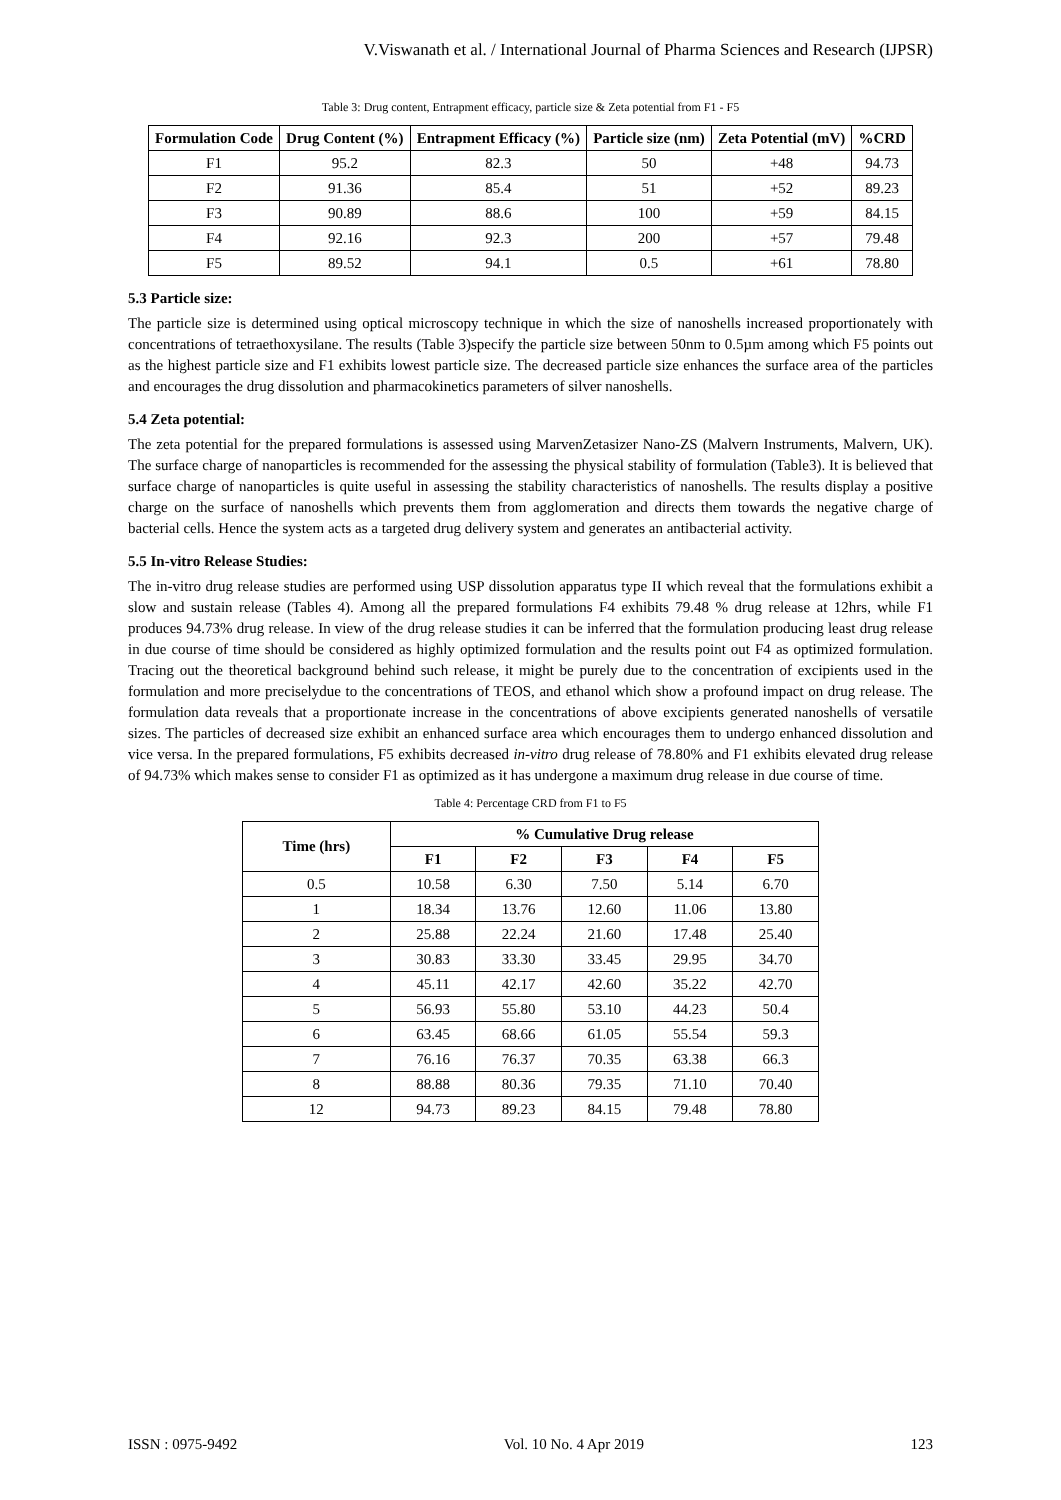V.Viswanath et al. / International Journal of Pharma Sciences and Research (IJPSR)
Table 3: Drug content, Entrapment efficacy, particle size & Zeta potential from F1 - F5
| Formulation Code | Drug Content (%) | Entrapment Efficacy (%) | Particle size (nm) | Zeta Potential (mV) | %CRD |
| --- | --- | --- | --- | --- | --- |
| F1 | 95.2 | 82.3 | 50 | +48 | 94.73 |
| F2 | 91.36 | 85.4 | 51 | +52 | 89.23 |
| F3 | 90.89 | 88.6 | 100 | +59 | 84.15 |
| F4 | 92.16 | 92.3 | 200 | +57 | 79.48 |
| F5 | 89.52 | 94.1 | 0.5 | +61 | 78.80 |
5.3 Particle size:
The particle size is determined using optical microscopy technique in which the size of nanoshells increased proportionately with concentrations of tetraethoxysilane. The results (Table 3)specify the particle size between 50nm to 0.5µm among which F5 points out as the highest particle size and F1 exhibits lowest particle size. The decreased particle size enhances the surface area of the particles and encourages the drug dissolution and pharmacokinetics parameters of silver nanoshells.
5.4 Zeta potential:
The zeta potential for the prepared formulations is assessed using MarvenZetasizer Nano-ZS (Malvern Instruments, Malvern, UK). The surface charge of nanoparticles is recommended for the assessing the physical stability of formulation (Table3). It is believed that surface charge of nanoparticles is quite useful in assessing the stability characteristics of nanoshells. The results display a positive charge on the surface of nanoshells which prevents them from agglomeration and directs them towards the negative charge of bacterial cells. Hence the system acts as a targeted drug delivery system and generates an antibacterial activity.
5.5 In-vitro Release Studies:
The in-vitro drug release studies are performed using USP dissolution apparatus type II which reveal that the formulations exhibit a slow and sustain release (Tables 4). Among all the prepared formulations F4 exhibits 79.48 % drug release at 12hrs, while F1 produces 94.73% drug release. In view of the drug release studies it can be inferred that the formulation producing least drug release in due course of time should be considered as highly optimized formulation and the results point out F4 as optimized formulation. Tracing out the theoretical background behind such release, it might be purely due to the concentration of excipients used in the formulation and more preciselydue to the concentrations of TEOS, and ethanol which show a profound impact on drug release. The formulation data reveals that a proportionate increase in the concentrations of above excipients generated nanoshells of versatile sizes. The particles of decreased size exhibit an enhanced surface area which encourages them to undergo enhanced dissolution and vice versa. In the prepared formulations, F5 exhibits decreased in-vitro drug release of 78.80% and F1 exhibits elevated drug release of 94.73% which makes sense to consider F1 as optimized as it has undergone a maximum drug release in due course of time.
Table 4: Percentage CRD from F1 to F5
| Time (hrs) | % Cumulative Drug release | | | | |
| --- | --- | --- | --- | --- | --- |
| | F1 | F2 | F3 | F4 | F5 |
| 0.5 | 10.58 | 6.30 | 7.50 | 5.14 | 6.70 |
| 1 | 18.34 | 13.76 | 12.60 | 11.06 | 13.80 |
| 2 | 25.88 | 22.24 | 21.60 | 17.48 | 25.40 |
| 3 | 30.83 | 33.30 | 33.45 | 29.95 | 34.70 |
| 4 | 45.11 | 42.17 | 42.60 | 35.22 | 42.70 |
| 5 | 56.93 | 55.80 | 53.10 | 44.23 | 50.4 |
| 6 | 63.45 | 68.66 | 61.05 | 55.54 | 59.3 |
| 7 | 76.16 | 76.37 | 70.35 | 63.38 | 66.3 |
| 8 | 88.88 | 80.36 | 79.35 | 71.10 | 70.40 |
| 12 | 94.73 | 89.23 | 84.15 | 79.48 | 78.80 |
ISSN : 0975-9492 Vol. 10 No. 4 Apr 2019 123